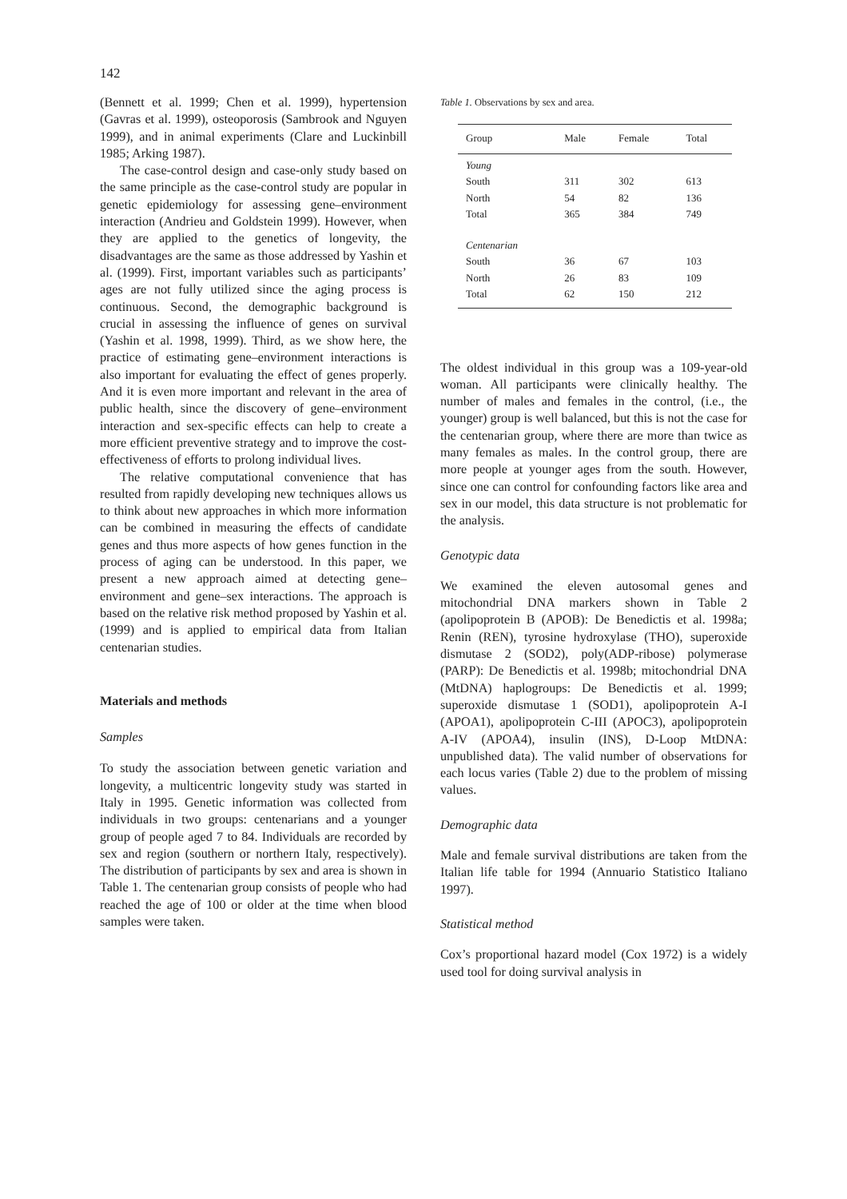142
(Bennett et al. 1999; Chen et al. 1999), hypertension (Gavras et al. 1999), osteoporosis (Sambrook and Nguyen 1999), and in animal experiments (Clare and Luckinbill 1985; Arking 1987).
The case-control design and case-only study based on the same principle as the case-control study are popular in genetic epidemiology for assessing gene–environment interaction (Andrieu and Goldstein 1999). However, when they are applied to the genetics of longevity, the disadvantages are the same as those addressed by Yashin et al. (1999). First, important variables such as participants’ ages are not fully utilized since the aging process is continuous. Second, the demographic background is crucial in assessing the influence of genes on survival (Yashin et al. 1998, 1999). Third, as we show here, the practice of estimating gene–environment interactions is also important for evaluating the effect of genes properly. And it is even more important and relevant in the area of public health, since the discovery of gene–environment interaction and sex-specific effects can help to create a more efficient preventive strategy and to improve the cost-effectiveness of efforts to prolong individual lives.
The relative computational convenience that has resulted from rapidly developing new techniques allows us to think about new approaches in which more information can be combined in measuring the effects of candidate genes and thus more aspects of how genes function in the process of aging can be understood. In this paper, we present a new approach aimed at detecting gene–environment and gene–sex interactions. The approach is based on the relative risk method proposed by Yashin et al. (1999) and is applied to empirical data from Italian centenarian studies.
Materials and methods
Samples
To study the association between genetic variation and longevity, a multicentric longevity study was started in Italy in 1995. Genetic information was collected from individuals in two groups: centenarians and a younger group of people aged 7 to 84. Individuals are recorded by sex and region (southern or northern Italy, respectively). The distribution of participants by sex and area is shown in Table 1. The centenarian group consists of people who had reached the age of 100 or older at the time when blood samples were taken.
Table 1. Observations by sex and area.
| Group | Male | Female | Total |
| --- | --- | --- | --- |
| Young | | | |
| South | 311 | 302 | 613 |
| North | 54 | 82 | 136 |
| Total | 365 | 384 | 749 |
| Centenarian | | | |
| South | 36 | 67 | 103 |
| North | 26 | 83 | 109 |
| Total | 62 | 150 | 212 |
The oldest individual in this group was a 109-year-old woman. All participants were clinically healthy. The number of males and females in the control, (i.e., the younger) group is well balanced, but this is not the case for the centenarian group, where there are more than twice as many females as males. In the control group, there are more people at younger ages from the south. However, since one can control for confounding factors like area and sex in our model, this data structure is not problematic for the analysis.
Genotypic data
We examined the eleven autosomal genes and mitochondrial DNA markers shown in Table 2 (apolipoprotein B (APOB): De Benedictis et al. 1998a; Renin (REN), tyrosine hydroxylase (THO), superoxide dismutase 2 (SOD2), poly(ADP-ribose) polymerase (PARP): De Benedictis et al. 1998b; mitochondrial DNA (MtDNA) haplogroups: De Benedictis et al. 1999; superoxide dismutase 1 (SOD1), apolipoprotein A-I (APOA1), apolipoprotein C-III (APOC3), apolipoprotein A-IV (APOA4), insulin (INS), D-Loop MtDNA: unpublished data). The valid number of observations for each locus varies (Table 2) due to the problem of missing values.
Demographic data
Male and female survival distributions are taken from the Italian life table for 1994 (Annuario Statistico Italiano 1997).
Statistical method
Cox’s proportional hazard model (Cox 1972) is a widely used tool for doing survival analysis in